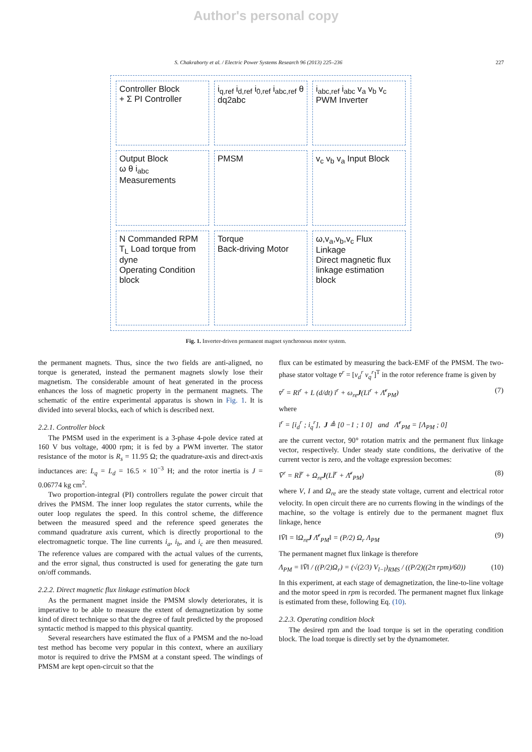Author's personal copy
S. Chakraborty et al. / Electric Power Systems Research 96 (2013) 225–236 227
Controller Block
+ Σ PI Controller
i<sub>q,ref</sub> i<sub>d,ref</sub> i<sub>0,ref</sub> i<sub>abc,ref</sub> θ
dq2abc
i<sub>abc,ref</sub> i<sub>abc</sub> v<sub>a</sub> v<sub>b</sub> v<sub>c</sub>
PWM Inverter
Output Block
ω θ i<sub>abc</sub> Measurements
PMSM
v<sub>c</sub> v<sub>b</sub> v<sub>a</sub> Input Block
N Commanded RPM
T<sub>L</sub> Load torque from dyne
Operating Condition block
Torque
Back-driving Motor
ω,v<sub>a</sub>,v<sub>b</sub>,v<sub>c</sub> Flux Linkage
Direct magnetic flux linkage estimation block
Fig. 1. Inverter-driven permanent magnet synchronous motor system.
the permanent magnets. Thus, since the two fields are anti-aligned, no torque is generated, instead the permanent magnets slowly lose their magnetism. The considerable amount of heat generated in the process enhances the loss of magnetic property in the permanent magnets. The schematic of the entire experimental apparatus is shown in Fig. 1. It is divided into several blocks, each of which is described next.
2.2.1. Controller block
The PMSM used in the experiment is a 3-phase 4-pole device rated at 160 V bus voltage, 4000 rpm; it is fed by a PWM inverter. The stator resistance of the motor is R<sub>s</sub> = 11.95 Ω; the quadrature-axis and direct-axis inductances are: L<sub>q</sub> = L<sub>d</sub> = 16.5 × 10<sup>−3</sup> H; and the rotor inertia is J = 0.06774 kg cm<sup>2</sup>.
Two proportion-integral (PI) controllers regulate the power circuit that drives the PMSM. The inner loop regulates the stator currents, while the outer loop regulates the speed. In this control scheme, the difference between the measured speed and the reference speed generates the command quadrature axis current, which is directly proportional to the electromagnetic torque. The line currents i<sub>a</sub>, i<sub>b</sub>, and i<sub>c</sub> are then measured. The reference values are compared with the actual values of the currents, and the error signal, thus constructed is used for generating the gate turn on/off commands.
2.2.2. Direct magnetic flux linkage estimation block
As the permanent magnet inside the PMSM slowly deteriorates, it is imperative to be able to measure the extent of demagnetization by some kind of direct technique so that the degree of fault predicted by the proposed syntactic method is mapped to this physical quantity.
Several researchers have estimated the flux of a PMSM and the no-load test method has become very popular in this context, where an auxiliary motor is required to drive the PMSM at a constant speed. The windings of PMSM are kept open-circuit so that the
flux can be estimated by measuring the back-EMF of the PMSM. The two-phase stator voltage v̄<sup>r</sup> = [v<sub>d</sub><sup>r</sup> v<sub>q</sub><sup>r</sup>]<sup>T</sup> in the rotor reference frame is given by
v̄<sup>r</sup> = Rī<sup>r</sup> + L (d/dt) ī<sup>r</sup> + ω<sub>re</sub>J(Lī<sup>r</sup> + Λ̄<sup>r</sup><sub>PM</sub>) (7)
where
ī<sup>r</sup> = [i<sub>d</sub><sup>r</sup> ; i<sub>q</sub><sup>r</sup>], J ≜ [0 −1 ; 1 0] and Λ̄<sup>r</sup><sub>PM</sub> = [Λ<sub>PM</sub> ; 0]
are the current vector, 90° rotation matrix and the permanent flux linkage vector, respectively. Under steady state conditions, the derivative of the current vector is zero, and the voltage expression becomes:
V̄<sup>r</sup> = RĪ<sup>r</sup> + Ω<sub>re</sub>J(LĪ<sup>r</sup> + Λ̄<sup>r</sup><sub>PM</sub>) (8)
where V, I and Ω<sub>re</sub> are the steady state voltage, current and electrical rotor velocity. In open circuit there are no currents flowing in the windings of the machine, so the voltage is entirely due to the permanent magnet flux linkage, hence
‖V̄‖ = ‖Ω<sub>re</sub>J Λ̄<sup>r</sup><sub>PM</sub>‖ = (P/2) Ω<sub>r</sub> Λ<sub>PM</sub> (9)
The permanent magnet flux linkage is therefore
Λ<sub>PM</sub> = ‖V̄‖ / ((P/2)Ω<sub>r</sub>) = (√(2/3) V<sub>l−l</sub>)<sub>RMS</sub> / ((P/2)((2π rpm)/60)) (10)
In this experiment, at each stage of demagnetization, the line-to-line voltage and the motor speed in rpm is recorded. The permanent magnet flux linkage is estimated from these, following Eq. (10).
2.2.3. Operating condition block
The desired rpm and the load torque is set in the operating condition block. The load torque is directly set by the dynamometer.